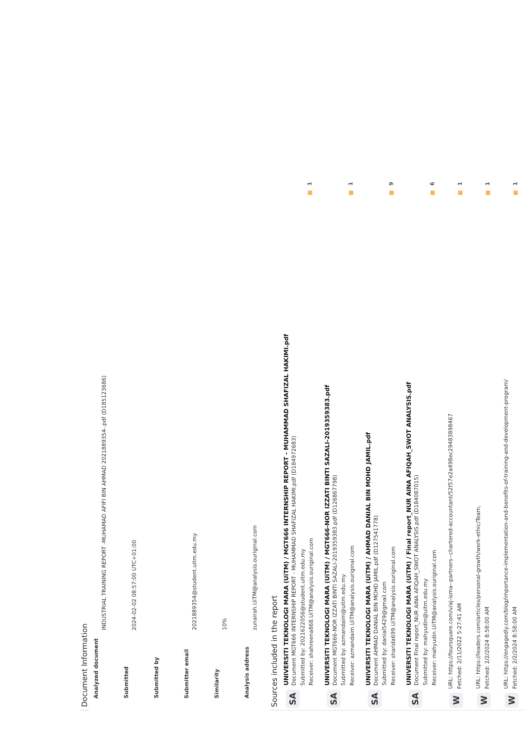Document Information
| Analyzed document | INDUSTRIAL TRAINING REPORT -MUHAMAD AFIFI BIN AHMAD 2021889354-.pdf (D185123686) |
| Submitted | 2024-02-02 08:57:00 UTC+01:00 |
| Submitted by | |
| Submitter email | 2021889354@student.uitm.edu.my |
| Similarity | 10% |
| Analysis address | zunairah.UiTM@analysis.ouriginal.com |
Sources included in the report
SA
UNIVERSITI TEKNOLOGI MARA (UiTM) / MGT666 INTERNSHIP REPORT - MUHAMMAD SHAFIZAL HAKIMI.pdf
Document MGT666 INTERNSHIP REPORT - MUHAMMAD SHAFIZAL HAKIMI.pdf (D184972683)
Submitted by: 2021622056@student.uitm.edu.my
Receiver: shahreena868.UiTM@analysis.ouriginal.com
▦ 1
SA
UNIVERSITI TEKNOLOGI MARA (UiTM) / MGT666-NOR IZZATI BINTI SAZALI-2019359383.pdf
Document MGT666-NOR IZZATI BINTI SAZALI-2019359383.pdf (D126867798)
Submitted by: azmandaim@uitm.edu.my
Receiver: azmandaim.UiTM@analysis.ouriginal.com
▦ 1
SA
UNIVERSITI TEKNOLOGI MARA (UiTM) / AHMAD DANIAL BIN MOHD JAMIL.pdf
Document AHMAD DANIAL BIN MOHD JAMIL.pdf (D127541778)
Submitted by: danial5429@gmail.com
Receiver: sharida699.UiTM@analysis.ouriginal.com
▦ 9
SA
UNIVERSITI TEKNOLOGI MARA (UiTM) / Final report_NUR AINA AFIQAH_SWOT ANALYSIS.pdf
Document Final report_NUR AINA AFIQAH_SWOT ANALYSIS.pdf (D184087015)
Submitted by: mahyudin@uitm.edu.my
Receiver: mahyudin.UiTM@analysis.ouriginal.com
▦ 6
W
URL: https://foursquare.com/v/aj-isma--partners--chartered-accountant/52f57e2a498ec29483898467
Fetched: 2/11/2022 5:27:41 AM
▦ 1
W
URL: https://leaders.com/articles/personal-growth/work-ethic/Team,
Fetched: 2/2/2024 8:58:00 AM
▦ 1
W
URL: https://engagedly.com/blog/importance-implementation-and-benefits-of-training-and-development-program/
Fetched: 2/2/2024 8:58:00 AM
▦ 1